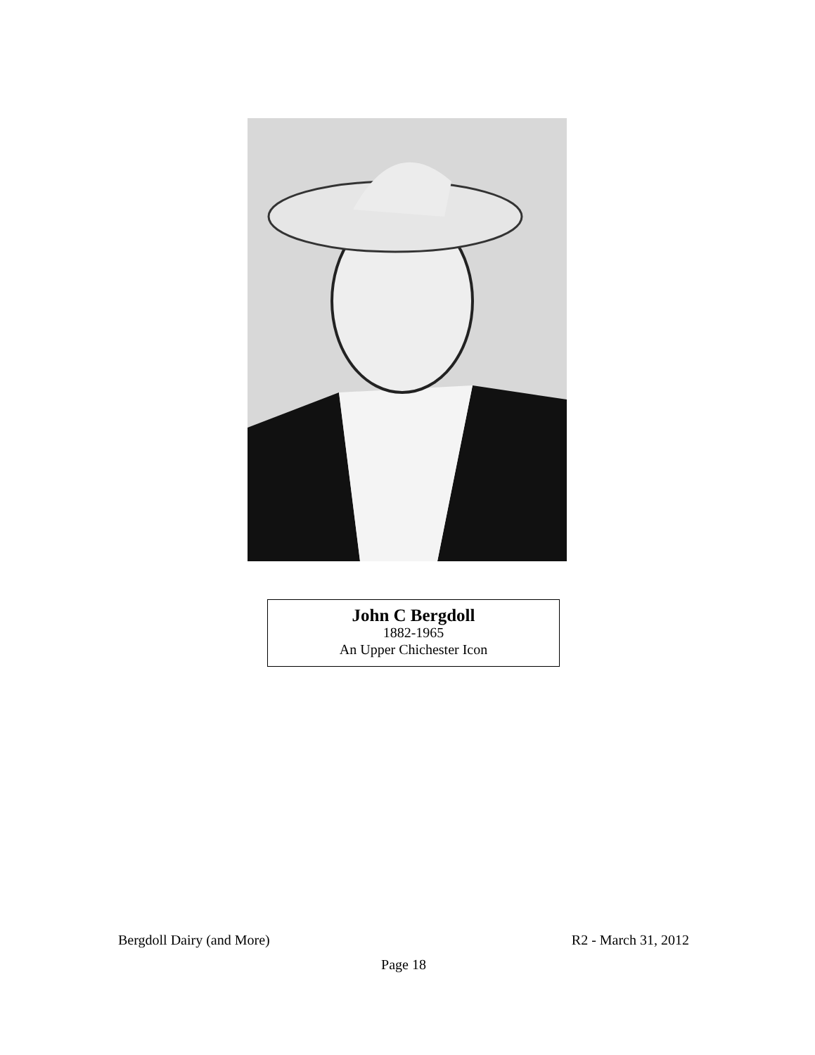John C Bergdoll
1882-1965
An Upper Chichester Icon
Bergdoll Dairy (and More) R2 - March 31, 2012
Page 18